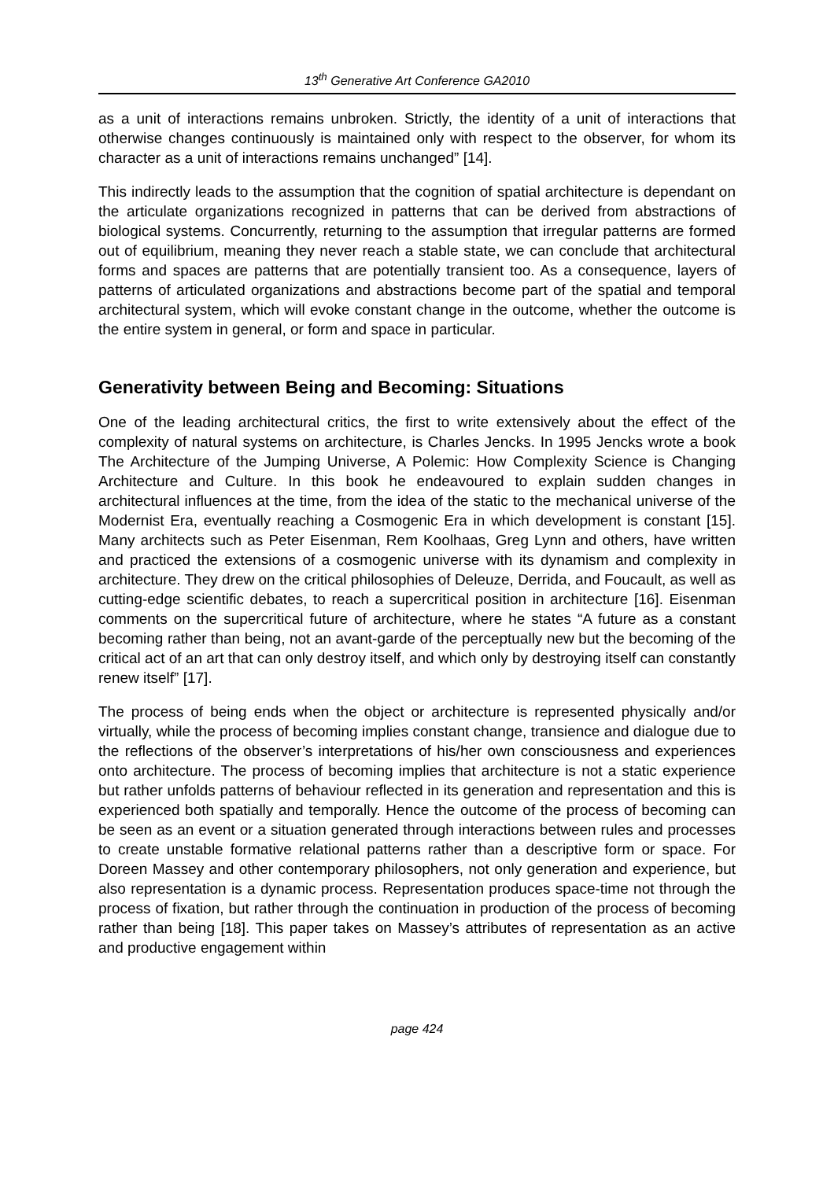13<sup>th</sup> Generative Art Conference GA2010
as a unit of interactions remains unbroken. Strictly, the identity of a unit of interactions that otherwise changes continuously is maintained only with respect to the observer, for whom its character as a unit of interactions remains unchanged” [14].
This indirectly leads to the assumption that the cognition of spatial architecture is dependant on the articulate organizations recognized in patterns that can be derived from abstractions of biological systems. Concurrently, returning to the assumption that irregular patterns are formed out of equilibrium, meaning they never reach a stable state, we can conclude that architectural forms and spaces are patterns that are potentially transient too. As a consequence, layers of patterns of articulated organizations and abstractions become part of the spatial and temporal architectural system, which will evoke constant change in the outcome, whether the outcome is the entire system in general, or form and space in particular.
Generativity between Being and Becoming: Situations
One of the leading architectural critics, the first to write extensively about the effect of the complexity of natural systems on architecture, is Charles Jencks. In 1995 Jencks wrote a book The Architecture of the Jumping Universe, A Polemic: How Complexity Science is Changing Architecture and Culture. In this book he endeavoured to explain sudden changes in architectural influences at the time, from the idea of the static to the mechanical universe of the Modernist Era, eventually reaching a Cosmogenic Era in which development is constant [15]. Many architects such as Peter Eisenman, Rem Koolhaas, Greg Lynn and others, have written and practiced the extensions of a cosmogenic universe with its dynamism and complexity in architecture. They drew on the critical philosophies of Deleuze, Derrida, and Foucault, as well as cutting-edge scientific debates, to reach a supercritical position in architecture [16]. Eisenman comments on the supercritical future of architecture, where he states “A future as a constant becoming rather than being, not an avant-garde of the perceptually new but the becoming of the critical act of an art that can only destroy itself, and which only by destroying itself can constantly renew itself” [17].
The process of being ends when the object or architecture is represented physically and/or virtually, while the process of becoming implies constant change, transience and dialogue due to the reflections of the observer’s interpretations of his/her own consciousness and experiences onto architecture. The process of becoming implies that architecture is not a static experience but rather unfolds patterns of behaviour reflected in its generation and representation and this is experienced both spatially and temporally. Hence the outcome of the process of becoming can be seen as an event or a situation generated through interactions between rules and processes to create unstable formative relational patterns rather than a descriptive form or space. For Doreen Massey and other contemporary philosophers, not only generation and experience, but also representation is a dynamic process. Representation produces space-time not through the process of fixation, but rather through the continuation in production of the process of becoming rather than being [18]. This paper takes on Massey’s attributes of representation as an active and productive engagement within
page 424